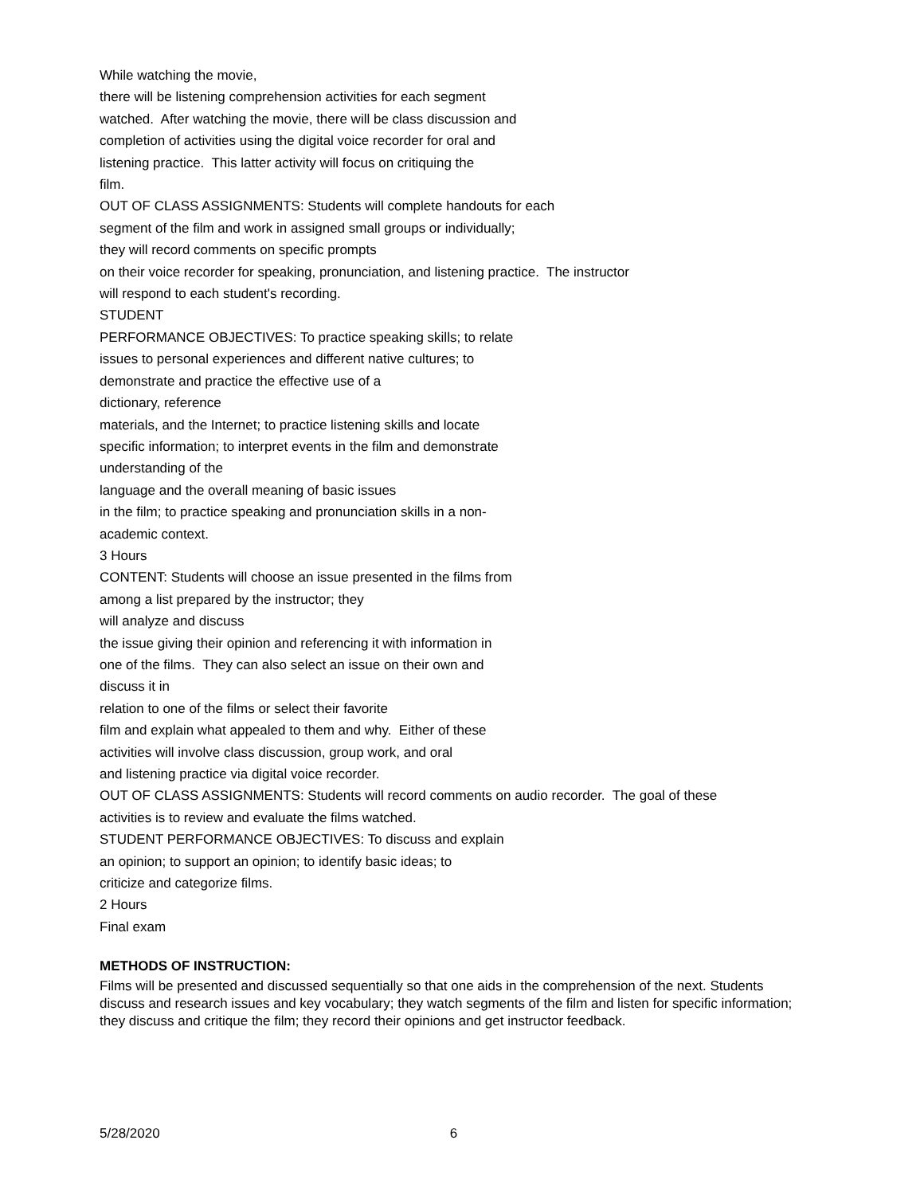While watching the movie,
there will be listening comprehension activities for each segment
watched. After watching the movie, there will be class discussion and
completion of activities using the digital voice recorder for oral and
listening practice. This latter activity will focus on critiquing the
film.
OUT OF CLASS ASSIGNMENTS: Students will complete handouts for each
segment of the film and work in assigned small groups or individually;
they will record comments on specific prompts
on their voice recorder for speaking, pronunciation, and listening practice. The instructor
will respond to each student's recording.
STUDENT
PERFORMANCE OBJECTIVES: To practice speaking skills; to relate
issues to personal experiences and different native cultures; to
demonstrate and practice the effective use of a
dictionary, reference
materials, and the Internet; to practice listening skills and locate
specific information; to interpret events in the film and demonstrate
understanding of the
language and the overall meaning of basic issues
in the film; to practice speaking and pronunciation skills in a non-
academic context.
3 Hours
CONTENT: Students will choose an issue presented in the films from
among a list prepared by the instructor; they
will analyze and discuss
the issue giving their opinion and referencing it with information in
one of the films. They can also select an issue on their own and
discuss it in
relation to one of the films or select their favorite
film and explain what appealed to them and why. Either of these
activities will involve class discussion, group work, and oral
and listening practice via digital voice recorder.
OUT OF CLASS ASSIGNMENTS: Students will record comments on audio recorder. The goal of these
activities is to review and evaluate the films watched.
STUDENT PERFORMANCE OBJECTIVES: To discuss and explain
an opinion; to support an opinion; to identify basic ideas; to
criticize and categorize films.
2 Hours
Final exam
METHODS OF INSTRUCTION:
Films will be presented and discussed sequentially so that one aids in the comprehension of the next. Students discuss and research issues and key vocabulary; they watch segments of the film and listen for specific information; they discuss and critique the film; they record their opinions and get instructor feedback.
5/28/2020 6